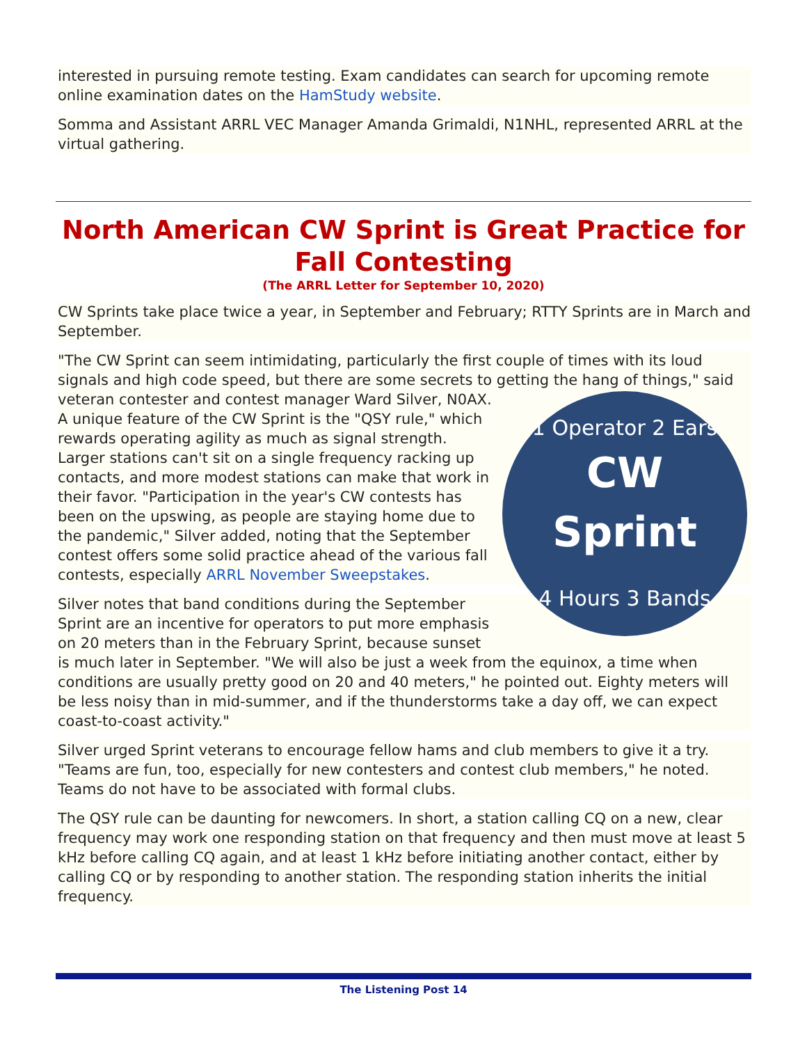interested in pursuing remote testing. Exam candidates can search for upcoming remote online examination dates on the HamStudy website.
Somma and Assistant ARRL VEC Manager Amanda Grimaldi, N1NHL, represented ARRL at the virtual gathering.
North American CW Sprint is Great Practice for Fall Contesting
(The ARRL Letter for September 10, 2020)
CW Sprints take place twice a year, in September and February; RTTY Sprints are in March and September.
"The CW Sprint can seem intimidating, particularly the first couple of times with its loud signals and high code speed, but there are some secrets to getting the hang of
CW
Sprint
1 Operator 2 Ears
4 Hours 3 Bands
things," said veteran contester and contest manager Ward Silver, N0AX. A unique feature of the CW Sprint is the "QSY rule," which rewards operating agility as much as signal strength. Larger stations can't sit on a single frequency racking up contacts, and more modest stations can make that work in their favor. "Participation in the year's CW contests has been on the upswing, as people are staying home due to the pandemic," Silver added, noting that the September contest offers some solid practice ahead of the various fall contests, especially ARRL November Sweepstakes.
Silver notes that band conditions during the September Sprint are an incentive for operators to put more emphasis on 20 meters than in the February Sprint, because sunset is much later in September. "We will also be just a week from the equinox, a time when conditions are usually pretty good on 20 and 40 meters," he pointed out. Eighty meters will be less noisy than in mid-summer, and if the thunderstorms take a day off, we can expect coast-to-coast activity."
Silver urged Sprint veterans to encourage fellow hams and club members to give it a try. "Teams are fun, too, especially for new contesters and contest club members," he noted. Teams do not have to be associated with formal clubs.
The QSY rule can be daunting for newcomers. In short, a station calling CQ on a new, clear frequency may work one responding station on that frequency and then must move at least 5 kHz before calling CQ again, and at least 1 kHz before initiating another contact, either by calling CQ or by responding to another station. The responding station inherits the initial frequency.
The Listening Post 14